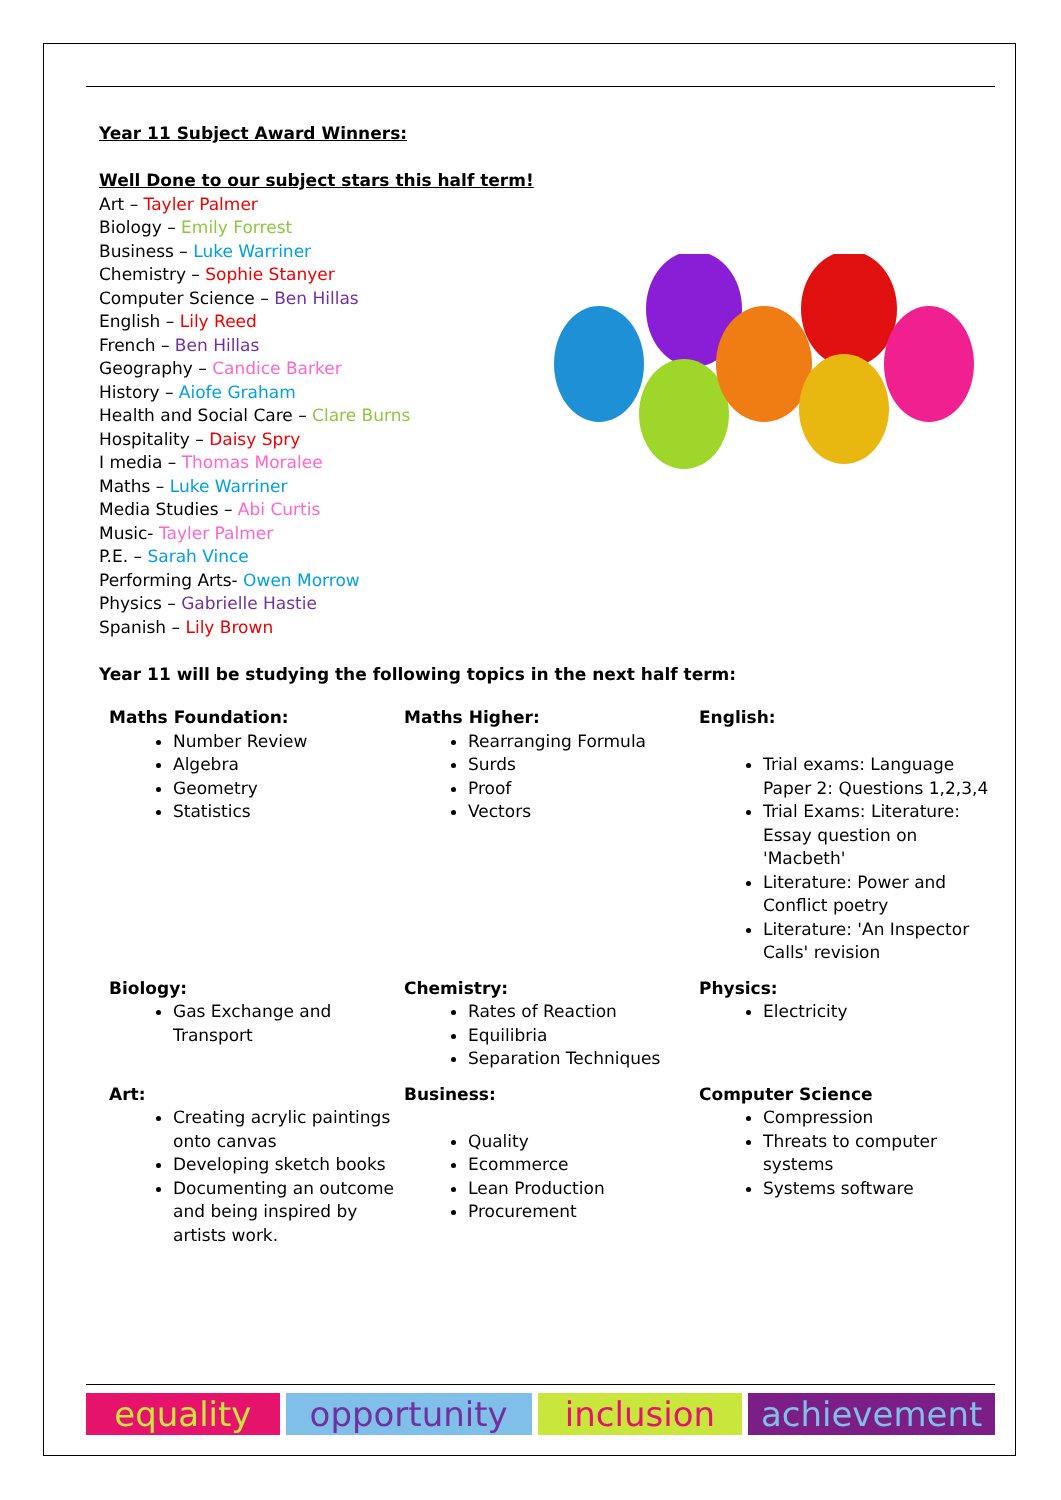Year 11 Subject Award Winners:
Well Done to our subject stars this half term!
Art – Tayler Palmer
Biology – Emily Forrest
Business – Luke Warriner
Chemistry – Sophie Stanyer
Computer Science – Ben Hillas
English – Lily Reed
French – Ben Hillas
Geography – Candice Barker
History – Aiofe Graham
Health and Social Care – Clare Burns
Hospitality – Daisy Spry
I media – Thomas Moralee
Maths – Luke Warriner
Media Studies – Abi Curtis
Music- Tayler Palmer
P.E. – Sarah Vince
Performing Arts- Owen Morrow
Physics – Gabrielle Hastie
Spanish – Lily Brown
Year 11 will be studying the following topics in the next half term:
Maths Foundation:
Number Review
Algebra
Geometry
Statistics
Maths Higher:
Rearranging Formula
Surds
Proof
Vectors
English:
Trial exams: Language Paper 2: Questions 1,2,3,4
Trial Exams: Literature: Essay question on 'Macbeth'
Literature: Power and Conflict poetry
Literature: 'An Inspector Calls' revision
Biology:
Gas Exchange and Transport
Chemistry:
Rates of Reaction
Equilibria
Separation Techniques
Physics:
Electricity
Art:
Creating acrylic paintings onto canvas
Developing sketch books
Documenting an outcome and being inspired by artists work.
Business:
Quality
Ecommerce
Lean Production
Procurement
Computer Science
Compression
Threats to computer systems
Systems software
equality opportunity inclusion achievement